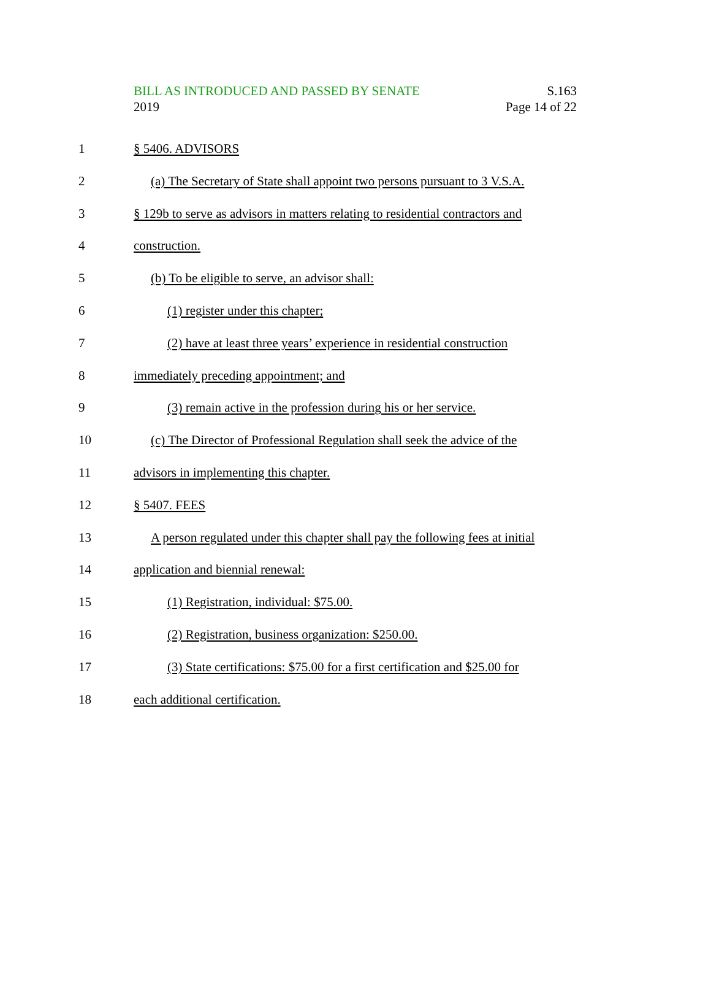BILL AS INTRODUCED AND PASSED BY SENATE S.163
2019 Page 14 of 22
1 § 5406. ADVISORS
2 (a) The Secretary of State shall appoint two persons pursuant to 3 V.S.A.
3 § 129b to serve as advisors in matters relating to residential contractors and
4 construction.
5 (b) To be eligible to serve, an advisor shall:
6 (1) register under this chapter;
7 (2) have at least three years’ experience in residential construction
8 immediately preceding appointment; and
9 (3) remain active in the profession during his or her service.
10 (c) The Director of Professional Regulation shall seek the advice of the
11 advisors in implementing this chapter.
12 § 5407. FEES
13 A person regulated under this chapter shall pay the following fees at initial
14 application and biennial renewal:
15 (1) Registration, individual: $75.00.
16 (2) Registration, business organization: $250.00.
17 (3) State certifications: $75.00 for a first certification and $25.00 for
18 each additional certification.